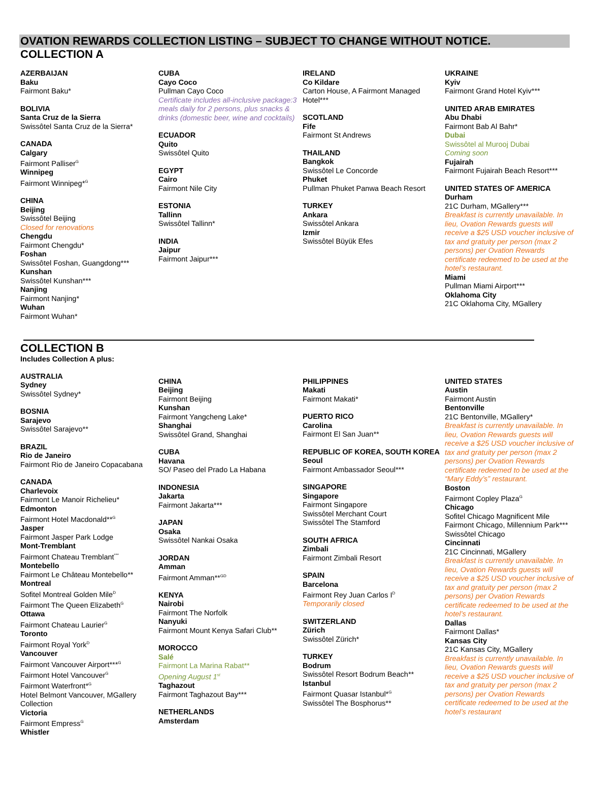OVATION REWARDS COLLECTION LISTING – SUBJECT TO CHANGE WITHOUT NOTICE.
COLLECTION A
AZERBAIJAN
Baku
Fairmont Baku*
BOLIVIA
Santa Cruz de la Sierra
Swissôtel Santa Cruz de la Sierra*
CANADA
Calgary
Fairmont Palliser<sup>G</sup>
Winnipeg
Fairmont Winnipeg*<sup>G</sup>
CHINA
Beijing
Swissôtel Beijing
Closed for renovations
Chengdu
Fairmont Chengdu*
Foshan
Swissôtel Foshan, Guangdong***
Kunshan
Swissôtel Kunshan***
Nanjing
Fairmont Nanjing*
Wuhan
Fairmont Wuhan*
CUBA
Cayo Coco
Pullman Cayo Coco
Certificate includes all-inclusive package:3 meals daily for 2 persons, plus snacks & drinks (domestic beer, wine and cocktails)
ECUADOR
Quito
Swissôtel Quito
EGYPT
Cairo
Fairmont Nile City
ESTONIA
Tallinn
Swissôtel Tallinn*
INDIA
Jaipur
Fairmont Jaipur***
IRELAND
Co Kildare
Carton House, A Fairmont Managed Hotel***
SCOTLAND
Fife
Fairmont St Andrews
THAILAND
Bangkok
Swissôtel Le Concorde
Phuket
Pullman Phuket Panwa Beach Resort
TURKEY
Ankara
Swissôtel Ankara
Izmir
Swissôtel Büyük Efes
UKRAINE
Kyiv
Fairmont Grand Hotel Kyiv***
UNITED ARAB EMIRATES
Abu Dhabi
Fairmont Bab Al Bahr*
Dubai
Swissôtel al Murooj Dubai
Coming soon
Fujairah
Fairmont Fujairah Beach Resort***
UNITED STATES OF AMERICA
Durham
21C Durham, MGallery***
Breakfast is currently unavailable. In lieu, Ovation Rewards guests will receive a $25 USD voucher inclusive of tax and gratuity per person (max 2 persons) per Ovation Rewards certificate redeemed to be used at the hotel’s restaurant.
Miami
Pullman Miami Airport***
Oklahoma City
21C Oklahoma City, MGallery
COLLECTION B
Includes Collection A plus:
AUSTRALIA
Sydney
Swissôtel Sydney*
BOSNIA
Sarajevo
Swissôtel Sarajevo**
BRAZIL
Rio de Janeiro
Fairmont Rio de Janeiro Copacabana
CANADA
Charlevoix
Fairmont Le Manoir Richelieu*
Edmonton
Fairmont Hotel Macdonald**<sup>G</sup>
Jasper
Fairmont Jasper Park Lodge
Mont-Tremblant
Fairmont Chateau Tremblant<sup>***</sup>
Montebello
Fairmont Le Château Montebello**
Montreal
Sofitel Montreal Golden Mile<sup>D</sup>
Fairmont The Queen Elizabeth<sup>G</sup>
Ottawa
Fairmont Chateau Laurier<sup>G</sup>
Toronto
Fairmont Royal York<sup>D</sup>
Vancouver
Fairmont Vancouver Airport***<sup>G</sup>
Fairmont Hotel Vancouver<sup>G</sup>
Fairmont Waterfront*<sup>G</sup>
Hotel Belmont Vancouver, MGallery Collection
Victoria
Fairmont Empress<sup>G</sup>
Whistler
CHINA
Beijing
Fairmont Beijing
Kunshan
Fairmont Yangcheng Lake*
Shanghai
Swissôtel Grand, Shanghai
CUBA
Havana
SO/ Paseo del Prado La Habana
INDONESIA
Jakarta
Fairmont Jakarta***
JAPAN
Osaka
Swissôtel Nankai Osaka
JORDAN
Amman
Fairmont Amman**<sup>GD</sup>
KENYA
Nairobi
Fairmont The Norfolk
Nanyuki
Fairmont Mount Kenya Safari Club**
MOROCCO
Salé
Fairmont La Marina Rabat**
Opening August 1<sup>st</sup>
Taghazout
Fairmont Taghazout Bay***
NETHERLANDS
Amsterdam
PHILIPPINES
Makati
Fairmont Makati*
PUERTO RICO
Carolina
Fairmont El San Juan**
REPUBLIC OF KOREA, SOUTH KOREA
Seoul
Fairmont Ambassador Seoul***
SINGAPORE
Singapore
Fairmont Singapore
Swissôtel Merchant Court
Swissôtel The Stamford
SOUTH AFRICA
Zimbali
Fairmont Zimbali Resort
SPAIN
Barcelona
Fairmont Rey Juan Carlos I<sup>D</sup>
Temporarily closed
SWITZERLAND
Zürich
Swissôtel Zürich*
TURKEY
Bodrum
Swissôtel Resort Bodrum Beach**
Istanbul
Fairmont Quasar Istanbul*<sup>G</sup>
Swissôtel The Bosphorus**
UNITED STATES
Austin
Fairmont Austin
Bentonville
21C Bentonville, MGallery*
Breakfast is currently unavailable. In lieu, Ovation Rewards guests will receive a $25 USD voucher inclusive of tax and gratuity per person (max 2 persons) per Ovation Rewards certificate redeemed to be used at the “Mary Eddy’s” restaurant.
Boston
Fairmont Copley Plaza<sup>G</sup>
Chicago
Sofitel Chicago Magnificent Mile
Fairmont Chicago, Millennium Park***
Swissôtel Chicago
Cincinnati
21C Cincinnati, MGallery
Breakfast is currently unavailable. In lieu, Ovation Rewards guests will receive a $25 USD voucher inclusive of tax and gratuity per person (max 2 persons) per Ovation Rewards certificate redeemed to be used at the hotel’s restaurant.
Dallas
Fairmont Dallas*
Kansas City
21C Kansas City, MGallery
Breakfast is currently unavailable. In lieu, Ovation Rewards guests will receive a $25 USD voucher inclusive of tax and gratuity per person (max 2 persons) per Ovation Rewards certificate redeemed to be used at the hotel’s restaurant